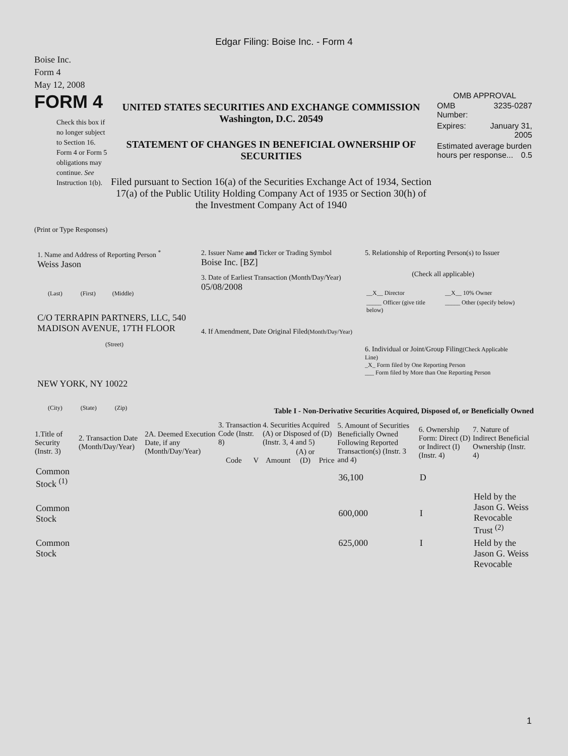Edgar Filing: Boise Inc. - Form 4
Boise Inc.
Form 4
May 12, 2008
FORM 4
Check this box if no longer subject to Section 16. Form 4 or Form 5 obligations may continue. See Instruction 1(b).
UNITED STATES SECURITIES AND EXCHANGE COMMISSION
Washington, D.C. 20549
STATEMENT OF CHANGES IN BENEFICIAL OWNERSHIP OF SECURITIES
Filed pursuant to Section 16(a) of the Securities Exchange Act of 1934, Section 17(a) of the Public Utility Holding Company Act of 1935 or Section 30(h) of the Investment Company Act of 1940
OMB APPROVAL
| OMB Number: | 3235-0287 |
| Expires: | January 31, 2005 |
| Estimated average burden hours per response... 0.5 | |
(Print or Type Responses)
1. Name and Address of Reporting Person <sup>*</sup>
Weiss Jason
(Last) (First) (Middle)
C/O TERRAPIN PARTNERS, LLC, 540 MADISON AVENUE, 17TH FLOOR
(Street)
NEW YORK, NY 10022
(City) (State) (Zip)
2. Issuer Name and Ticker or Trading Symbol
Boise Inc. [BZ]
3. Date of Earliest Transaction (Month/Day/Year)
05/08/2008
4. If Amendment, Date Original Filed(Month/Day/Year)
5. Relationship of Reporting Person(s) to Issuer
(Check all applicable)
| __X__ Director | __X__ 10% Owner |
| _____ Officer (give title below) | _____ Other (specify below) |
6. Individual or Joint/Group Filing(Check Applicable Line)
_X_ Form filed by One Reporting Person
___ Form filed by More than One Reporting Person
Table I - Non-Derivative Securities Acquired, Disposed of, or Beneficially Owned
| 1.Title of Security (Instr. 3) | 2. Transaction Date (Month/Day/Year) | 2A. Deemed Execution Date, if any (Month/Day/Year) | 3. Transaction Code (Instr. 8) | | 4. Securities Acquired (A) or Disposed of (D) (Instr. 3, 4 and 5) | | | 5. Amount of Securities Beneficially Owned Following Reported Transaction(s) (Instr. 3 and 4) | 6. Ownership Form: Direct (D) or Indirect (I) (Instr. 4) | 7. Nature of Indirect Beneficial Ownership (Instr. 4) |
| --- | --- | --- | --- | --- | --- | --- | --- | --- | --- | --- |
| | | | Code | V | Amount | (A) or (D) | Price | | | |
| Common Stock <sup>(1)</sup> | | | | | | | | 36,100 | D | |
| Common Stock | | | | | | | | 600,000 | I | Held by the Jason G. Weiss Revocable Trust <sup>(2)</sup> |
| Common Stock | | | | | | | | 625,000 | I | Held by the Jason G. Weiss Revocable |
1